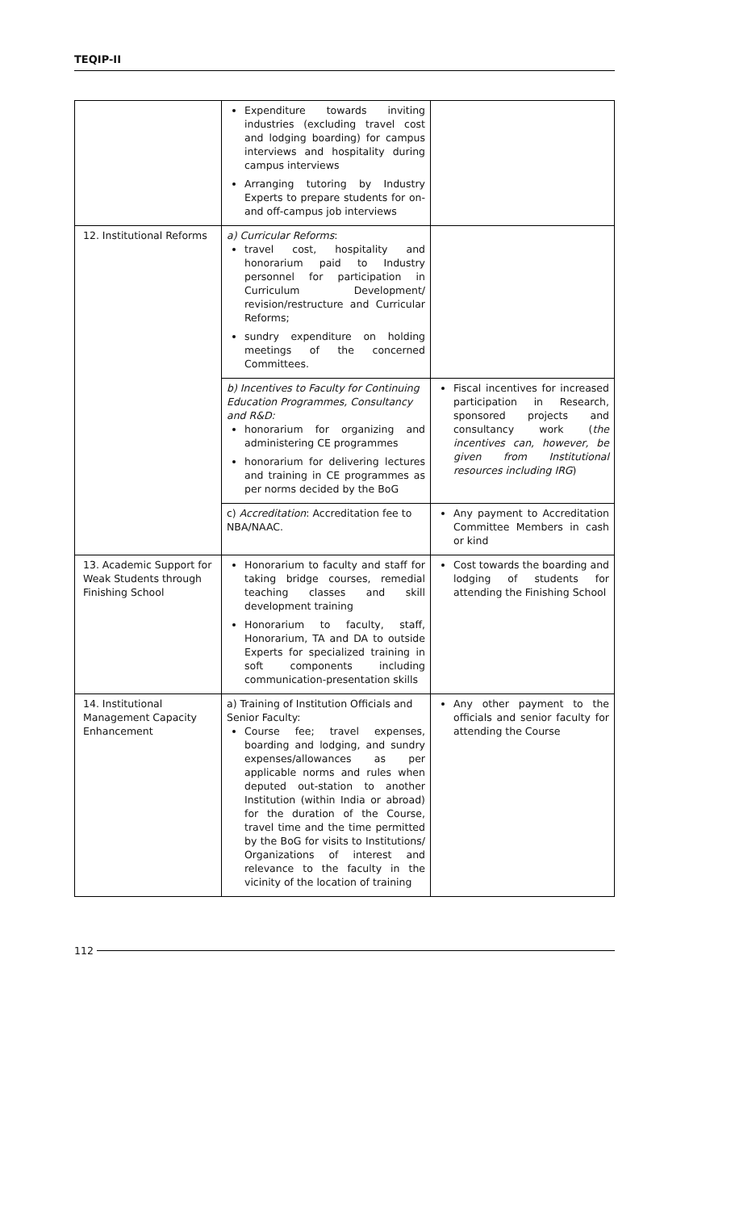TEQIP-II
| | Expenditure towards inviting industries (excluding travel cost and lodging boarding) for campus interviews and hospitality during campus interviews Arranging tutoring by Industry Experts to prepare students for on- and off-campus job interviews | |
| 12. Institutional Reforms | a) Curricular Reforms : travel cost, hospitality and honorarium paid to Industry personnel for participation in Curriculum Development/ revision/restructure and Curricular Reforms; sundry expenditure on holding meetings of the concerned Committees. | |
| | b) Incentives to Faculty for Continuing Education Programmes, Consultancy and R&D: honorarium for organizing and administering CE programmes honorarium for delivering lectures and training in CE programmes as per norms decided by the BoG | Fiscal incentives for increased participation in Research, sponsored projects and consultancy work ( the incentives can, however, be given from Institutional resources including IRG ) |
| | c) Accreditation : Accreditation fee to NBA/NAAC. | Any payment to Accreditation Committee Members in cash or kind |
| 13. Academic Support for Weak Students through Finishing School | Honorarium to faculty and staff for taking bridge courses, remedial teaching classes and skill development training Honorarium to faculty, staff, Honorarium, TA and DA to outside Experts for specialized training in soft components including communication-presentation skills | Cost towards the boarding and lodging of students for attending the Finishing School |
| 14. Institutional Management Capacity Enhancement | a) Training of Institution Officials and Senior Faculty: Course fee; travel expenses, boarding and lodging, and sundry expenses/allowances as per applicable norms and rules when deputed out-station to another Institution (within India or abroad) for the duration of the Course, travel time and the time permitted by the BoG for visits to Institutions/ Organizations of interest and relevance to the faculty in the vicinity of the location of training | Any other payment to the officials and senior faculty for attending the Course |
112